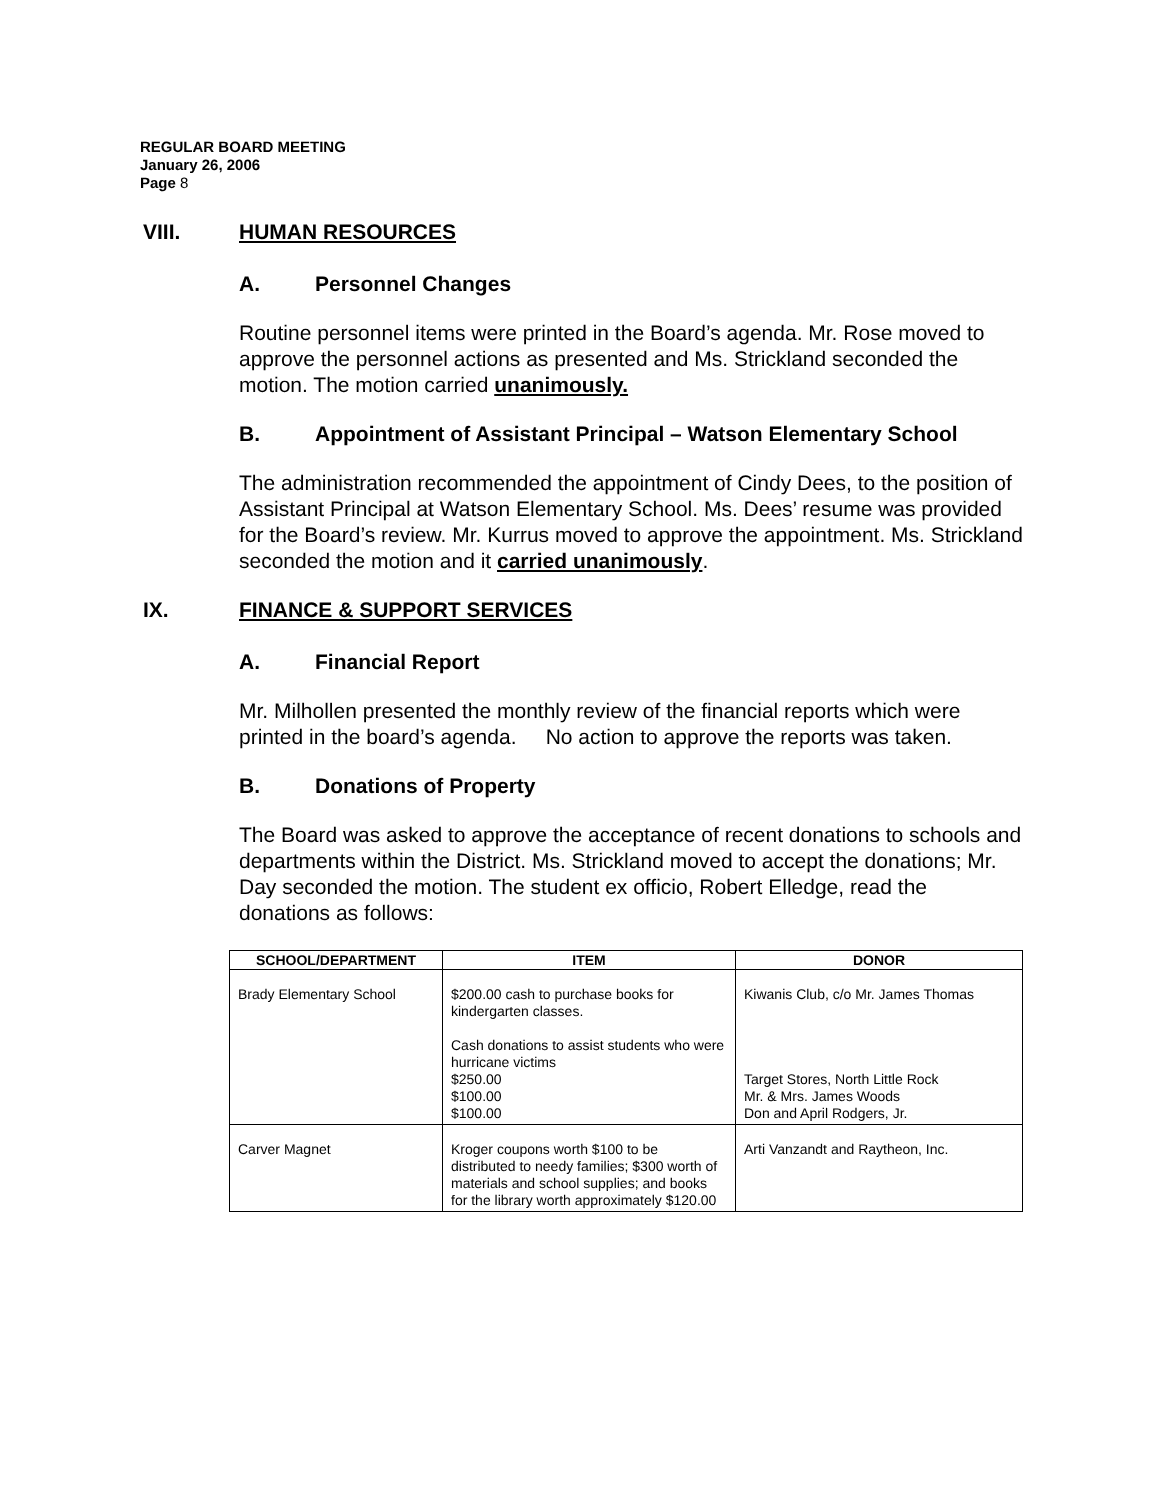REGULAR BOARD MEETING
January 26, 2006
Page 8
VIII. HUMAN RESOURCES
A. Personnel Changes
Routine personnel items were printed in the Board’s agenda. Mr. Rose moved to approve the personnel actions as presented and Ms. Strickland seconded the motion. The motion carried unanimously.
B. Appointment of Assistant Principal – Watson Elementary School
The administration recommended the appointment of Cindy Dees, to the position of Assistant Principal at Watson Elementary School. Ms. Dees’ resume was provided for the Board’s review. Mr. Kurrus moved to approve the appointment. Ms. Strickland seconded the motion and it carried unanimously.
IX. FINANCE & SUPPORT SERVICES
A. Financial Report
Mr. Milhollen presented the monthly review of the financial reports which were printed in the board’s agenda. No action to approve the reports was taken.
B. Donations of Property
The Board was asked to approve the acceptance of recent donations to schools and departments within the District. Ms. Strickland moved to accept the donations; Mr. Day seconded the motion. The student ex officio, Robert Elledge, read the donations as follows:
| SCHOOL/DEPARTMENT | ITEM | DONOR |
| --- | --- | --- |
| Brady Elementary School | $200.00 cash to purchase books for kindergarten classes. Cash donations to assist students who were hurricane victims $250.00 $100.00 $100.00 | Kiwanis Club, c/o Mr. James Thomas Target Stores, North Little Rock Mr. & Mrs. James Woods Don and April Rodgers, Jr. |
| Carver Magnet | Kroger coupons worth $100 to be distributed to needy families; $300 worth of materials and school supplies; and books for the library worth approximately $120.00 | Arti Vanzandt and Raytheon, Inc. |